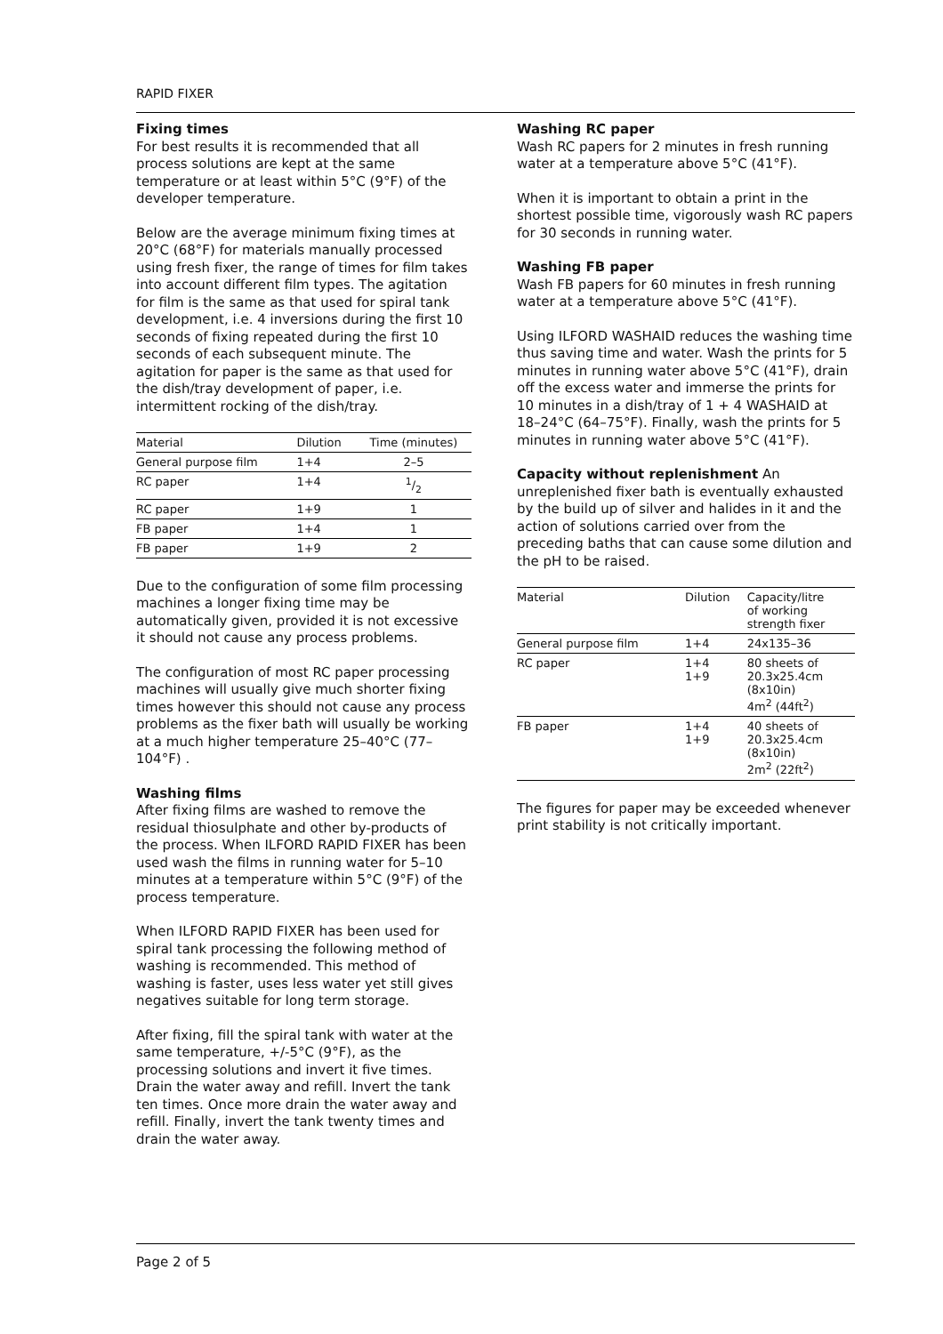RAPID FIXER
Fixing times
For best results it is recommended that all process solutions are kept at the same temperature or at least within 5°C (9°F) of the developer temperature.
Below are the average minimum fixing times at 20°C (68°F) for materials manually processed using fresh fixer, the range of times for film takes into account different film types. The agitation for film is the same as that used for spiral tank development, i.e. 4 inversions during the first 10 seconds of fixing repeated during the first 10 seconds of each subsequent minute. The agitation for paper is the same as that used for the dish/tray development of paper, i.e. intermittent rocking of the dish/tray.
| Material | Dilution | Time (minutes) |
| --- | --- | --- |
| General purpose film | 1+4 | 2–5 |
| RC paper | 1+4 | 1/2 |
| RC paper | 1+9 | 1 |
| FB paper | 1+4 | 1 |
| FB paper | 1+9 | 2 |
Due to the configuration of some film processing machines a longer fixing time may be automatically given, provided it is not excessive it should not cause any process problems.
The configuration of most RC paper processing machines will usually give much shorter fixing times however this should not cause any process problems as the fixer bath will usually be working at a much higher temperature 25–40°C (77–104°F) .
Washing films
After fixing films are washed to remove the residual thiosulphate and other by-products of the process. When ILFORD RAPID FIXER has been used wash the films in running water for 5–10 minutes at a temperature within 5°C (9°F) of the process temperature.
When ILFORD RAPID FIXER has been used for spiral tank processing the following method of washing is recommended. This method of washing is faster, uses less water yet still gives negatives suitable for long term storage.
After fixing, fill the spiral tank with water at the same temperature, +/-5°C (9°F), as the processing solutions and invert it five times. Drain the water away and refill. Invert the tank ten times. Once more drain the water away and refill. Finally, invert the tank twenty times and drain the water away.
Washing RC paper
Wash RC papers for 2 minutes in fresh running water at a temperature above 5°C (41°F).
When it is important to obtain a print in the shortest possible time, vigorously wash RC papers for 30 seconds in running water.
Washing FB paper
Wash FB papers for 60 minutes in fresh running water at a temperature above 5°C (41°F).
Using ILFORD WASHAID reduces the washing time thus saving time and water. Wash the prints for 5 minutes in running water above 5°C (41°F), drain off the excess water and immerse the prints for 10 minutes in a dish/tray of 1 + 4 WASHAID at 18–24°C (64–75°F). Finally, wash the prints for 5 minutes in running water above 5°C (41°F).
Capacity without replenishment An unreplenished fixer bath is eventually exhausted by the build up of silver and halides in it and the action of solutions carried over from the preceding baths that can cause some dilution and the pH to be raised.
| Material | Dilution | Capacity/litre of working strength fixer |
| --- | --- | --- |
| General purpose film | 1+4 | 24x135–36 |
| RC paper | 1+4 1+9 | 80 sheets of 20.3x25.4cm (8x10in) 4m<sup>2</sup> (44ft<sup>2</sup>) |
| FB paper | 1+4 1+9 | 40 sheets of 20.3x25.4cm (8x10in) 2m<sup>2</sup> (22ft<sup>2</sup>) |
The figures for paper may be exceeded whenever print stability is not critically important.
Page 2 of 5